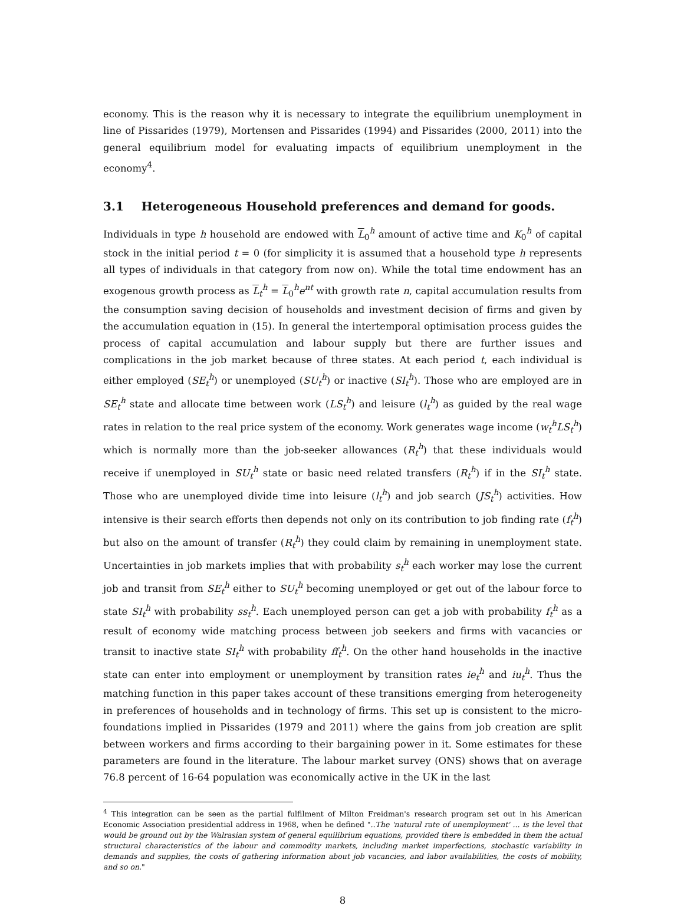economy. This is the reason why it is necessary to integrate the equilibrium unemployment in line of Pissarides (1979), Mortensen and Pissarides (1994) and Pissarides (2000, 2011) into the general equilibrium model for evaluating impacts of equilibrium unemployment in the economy<sup>4</sup>.
3.1 Heterogeneous Household preferences and demand for goods.
Individuals in type h household are endowed with L<sub>0</sub><sup>h</sup> amount of active time and K<sub>0</sub><sup>h</sup> of capital stock in the initial period t = 0 (for simplicity it is assumed that a household type h represents all types of individuals in that category from now on). While the total time endowment has an exogenous growth process as L<sub>t</sub><sup>h</sup> = L<sub>0</sub><sup>h</sup>e<sup>nt</sup> with growth rate n, capital accumulation results from the consumption saving decision of households and investment decision of firms and given by the accumulation equation in (15). In general the intertemporal optimisation process guides the process of capital accumulation and labour supply but there are further issues and complications in the job market because of three states. At each period t, each individual is either employed (SE<sub>t</sub><sup>h</sup>) or unemployed (SU<sub>t</sub><sup>h</sup>) or inactive (SI<sub>t</sub><sup>h</sup>). Those who are employed are in SE<sub>t</sub><sup>h</sup> state and allocate time between work (LS<sub>t</sub><sup>h</sup>) and leisure (l<sub>t</sub><sup>h</sup>) as guided by the real wage rates in relation to the real price system of the economy. Work generates wage income (w<sub>t</sub><sup>h</sup>LS<sub>t</sub><sup>h</sup>) which is normally more than the job-seeker allowances (R<sub>t</sub><sup>h</sup>) that these individuals would receive if unemployed in SU<sub>t</sub><sup>h</sup> state or basic need related transfers (R<sub>t</sub><sup>h</sup>) if in the SI<sub>t</sub><sup>h</sup> state. Those who are unemployed divide time into leisure (l<sub>t</sub><sup>h</sup>) and job search (JS<sub>t</sub><sup>h</sup>) activities. How intensive is their search efforts then depends not only on its contribution to job finding rate (f<sub>t</sub><sup>h</sup>) but also on the amount of transfer (R<sub>t</sub><sup>h</sup>) they could claim by remaining in unemployment state. Uncertainties in job markets implies that with probability s<sub>t</sub><sup>h</sup> each worker may lose the current job and transit from SE<sub>t</sub><sup>h</sup> either to SU<sub>t</sub><sup>h</sup> becoming unemployed or get out of the labour force to state SI<sub>t</sub><sup>h</sup> with probability ss<sub>t</sub><sup>h</sup>. Each unemployed person can get a job with probability f<sub>t</sub><sup>h</sup> as a result of economy wide matching process between job seekers and firms with vacancies or transit to inactive state SI<sub>t</sub><sup>h</sup> with probability ff<sub>t</sub><sup>h</sup>. On the other hand households in the inactive state can enter into employment or unemployment by transition rates ie<sub>t</sub><sup>h</sup> and iu<sub>t</sub><sup>h</sup>. Thus the matching function in this paper takes account of these transitions emerging from heterogeneity in preferences of households and in technology of firms. This set up is consistent to the micro-foundations implied in Pissarides (1979 and 2011) where the gains from job creation are split between workers and firms according to their bargaining power in it. Some estimates for these parameters are found in the literature. The labour market survey (ONS) shows that on average 76.8 percent of 16-64 population was economically active in the UK in the last
<sup>4</sup> This integration can be seen as the partial fulfilment of Milton Freidman's research program set out in his American Economic Association presidential address in 1968, when he defined "..The 'natural rate of unemployment' ... is the level that would be ground out by the Walrasian system of general equilibrium equations, provided there is embedded in them the actual structural characteristics of the labour and commodity markets, including market imperfections, stochastic variability in demands and supplies, the costs of gathering information about job vacancies, and labor availabilities, the costs of mobility, and so on."
8